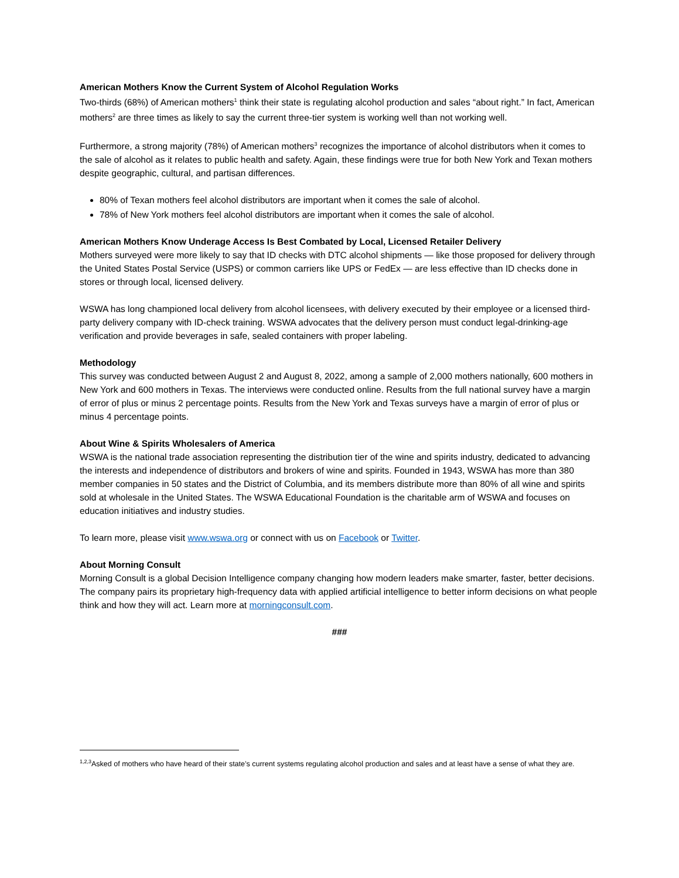American Mothers Know the Current System of Alcohol Regulation Works
Two-thirds (68%) of American mothers<sup>1</sup> think their state is regulating alcohol production and sales “about right.” In fact, American mothers<sup>2</sup> are three times as likely to say the current three-tier system is working well than not working well.
Furthermore, a strong majority (78%) of American mothers<sup>3</sup> recognizes the importance of alcohol distributors when it comes to the sale of alcohol as it relates to public health and safety. Again, these findings were true for both New York and Texan mothers despite geographic, cultural, and partisan differences.
80% of Texan mothers feel alcohol distributors are important when it comes the sale of alcohol.
78% of New York mothers feel alcohol distributors are important when it comes the sale of alcohol.
American Mothers Know Underage Access Is Best Combated by Local, Licensed Retailer Delivery
Mothers surveyed were more likely to say that ID checks with DTC alcohol shipments — like those proposed for delivery through the United States Postal Service (USPS) or common carriers like UPS or FedEx — are less effective than ID checks done in stores or through local, licensed delivery.
WSWA has long championed local delivery from alcohol licensees, with delivery executed by their employee or a licensed third-party delivery company with ID-check training. WSWA advocates that the delivery person must conduct legal-drinking-age verification and provide beverages in safe, sealed containers with proper labeling.
Methodology
This survey was conducted between August 2 and August 8, 2022, among a sample of 2,000 mothers nationally, 600 mothers in New York and 600 mothers in Texas. The interviews were conducted online. Results from the full national survey have a margin of error of plus or minus 2 percentage points. Results from the New York and Texas surveys have a margin of error of plus or minus 4 percentage points.
About Wine & Spirits Wholesalers of America
WSWA is the national trade association representing the distribution tier of the wine and spirits industry, dedicated to advancing the interests and independence of distributors and brokers of wine and spirits. Founded in 1943, WSWA has more than 380 member companies in 50 states and the District of Columbia, and its members distribute more than 80% of all wine and spirits sold at wholesale in the United States. The WSWA Educational Foundation is the charitable arm of WSWA and focuses on education initiatives and industry studies.
To learn more, please visit www.wswa.org or connect with us on Facebook or Twitter.
About Morning Consult
Morning Consult is a global Decision Intelligence company changing how modern leaders make smarter, faster, better decisions. The company pairs its proprietary high-frequency data with applied artificial intelligence to better inform decisions on what people think and how they will act. Learn more at morningconsult.com.
###
<sup>1,2,3</sup>Asked of mothers who have heard of their state’s current systems regulating alcohol production and sales and at least have a sense of what they are.